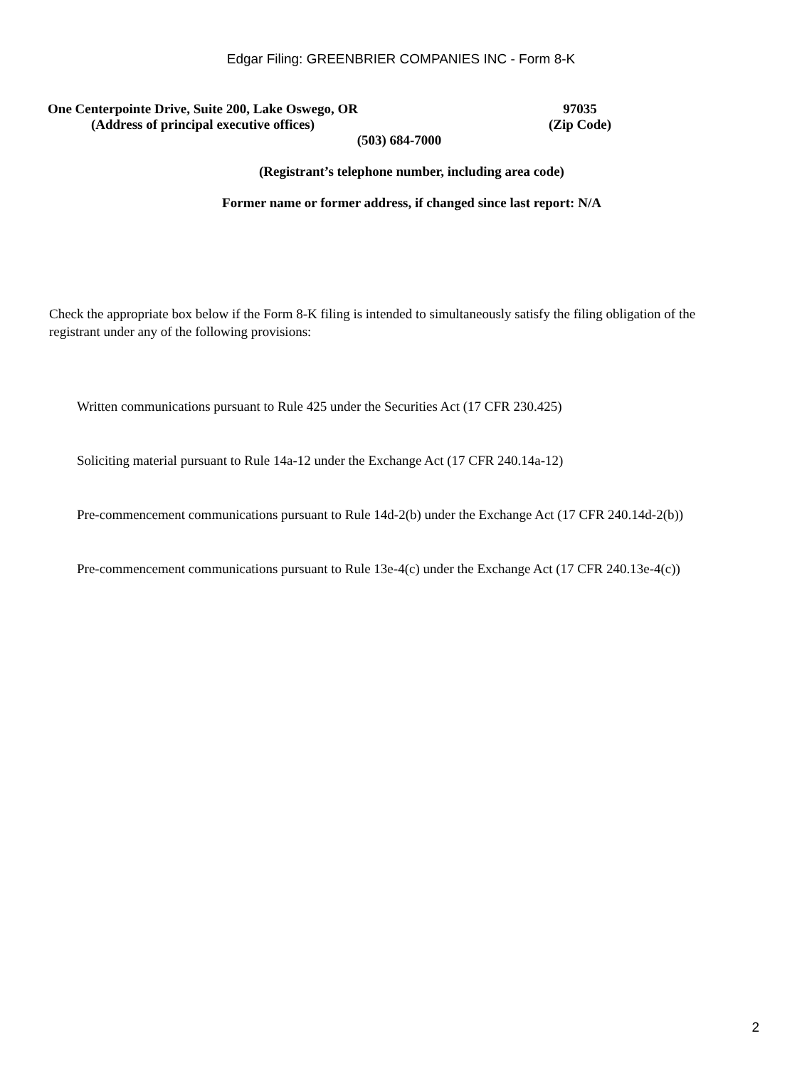Edgar Filing: GREENBRIER COMPANIES INC - Form 8-K
One Centerpointe Drive, Suite 200, Lake Oswego, OR 97035
(Address of principal executive offices) (Zip Code)
(503) 684-7000
(Registrant’s telephone number, including area code)
Former name or former address, if changed since last report: N/A
Check the appropriate box below if the Form 8-K filing is intended to simultaneously satisfy the filing obligation of the registrant under any of the following provisions:
Written communications pursuant to Rule 425 under the Securities Act (17 CFR 230.425)
Soliciting material pursuant to Rule 14a-12 under the Exchange Act (17 CFR 240.14a-12)
Pre-commencement communications pursuant to Rule 14d-2(b) under the Exchange Act (17 CFR 240.14d-2(b))
Pre-commencement communications pursuant to Rule 13e-4(c) under the Exchange Act (17 CFR 240.13e-4(c))
2